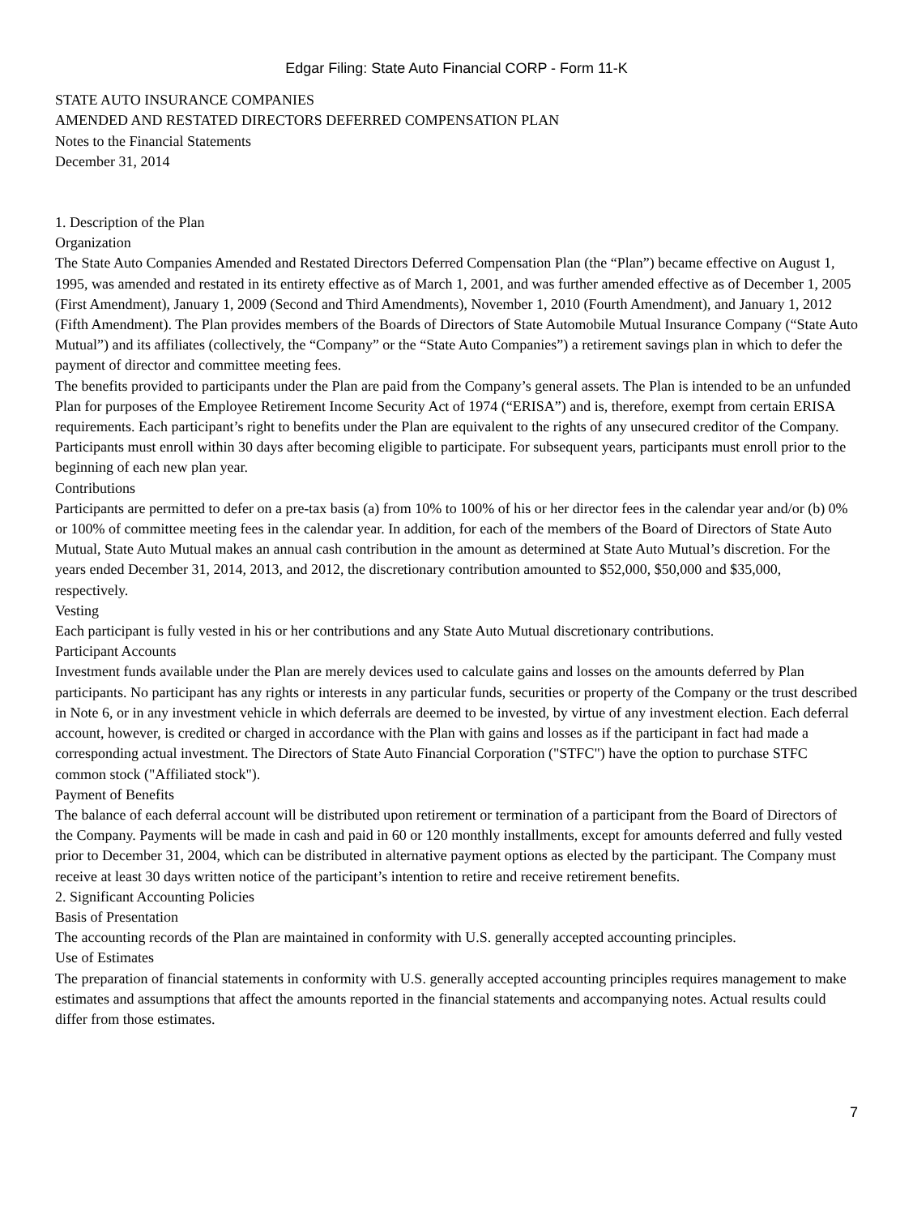Edgar Filing: State Auto Financial CORP - Form 11-K
STATE AUTO INSURANCE COMPANIES
AMENDED AND RESTATED DIRECTORS DEFERRED COMPENSATION PLAN
Notes to the Financial Statements
December 31, 2014
1. Description of the Plan
Organization
The State Auto Companies Amended and Restated Directors Deferred Compensation Plan (the “Plan”) became effective on August 1, 1995, was amended and restated in its entirety effective as of March 1, 2001, and was further amended effective as of December 1, 2005 (First Amendment), January 1, 2009 (Second and Third Amendments), November 1, 2010 (Fourth Amendment), and January 1, 2012 (Fifth Amendment). The Plan provides members of the Boards of Directors of State Automobile Mutual Insurance Company (“State Auto Mutual”) and its affiliates (collectively, the “Company” or the “State Auto Companies”) a retirement savings plan in which to defer the payment of director and committee meeting fees.
The benefits provided to participants under the Plan are paid from the Company’s general assets. The Plan is intended to be an unfunded Plan for purposes of the Employee Retirement Income Security Act of 1974 (“ERISA”) and is, therefore, exempt from certain ERISA requirements. Each participant’s right to benefits under the Plan are equivalent to the rights of any unsecured creditor of the Company.
Participants must enroll within 30 days after becoming eligible to participate. For subsequent years, participants must enroll prior to the beginning of each new plan year.
Contributions
Participants are permitted to defer on a pre-tax basis (a) from 10% to 100% of his or her director fees in the calendar year and/or (b) 0% or 100% of committee meeting fees in the calendar year. In addition, for each of the members of the Board of Directors of State Auto Mutual, State Auto Mutual makes an annual cash contribution in the amount as determined at State Auto Mutual’s discretion. For the years ended December 31, 2014, 2013, and 2012, the discretionary contribution amounted to $52,000, $50,000 and $35,000, respectively.
Vesting
Each participant is fully vested in his or her contributions and any State Auto Mutual discretionary contributions.
Participant Accounts
Investment funds available under the Plan are merely devices used to calculate gains and losses on the amounts deferred by Plan participants. No participant has any rights or interests in any particular funds, securities or property of the Company or the trust described in Note 6, or in any investment vehicle in which deferrals are deemed to be invested, by virtue of any investment election. Each deferral account, however, is credited or charged in accordance with the Plan with gains and losses as if the participant in fact had made a corresponding actual investment. The Directors of State Auto Financial Corporation ("STFC") have the option to purchase STFC common stock ("Affiliated stock").
Payment of Benefits
The balance of each deferral account will be distributed upon retirement or termination of a participant from the Board of Directors of the Company. Payments will be made in cash and paid in 60 or 120 monthly installments, except for amounts deferred and fully vested prior to December 31, 2004, which can be distributed in alternative payment options as elected by the participant. The Company must receive at least 30 days written notice of the participant’s intention to retire and receive retirement benefits.
2. Significant Accounting Policies
Basis of Presentation
The accounting records of the Plan are maintained in conformity with U.S. generally accepted accounting principles.
Use of Estimates
The preparation of financial statements in conformity with U.S. generally accepted accounting principles requires management to make estimates and assumptions that affect the amounts reported in the financial statements and accompanying notes. Actual results could differ from those estimates.
7